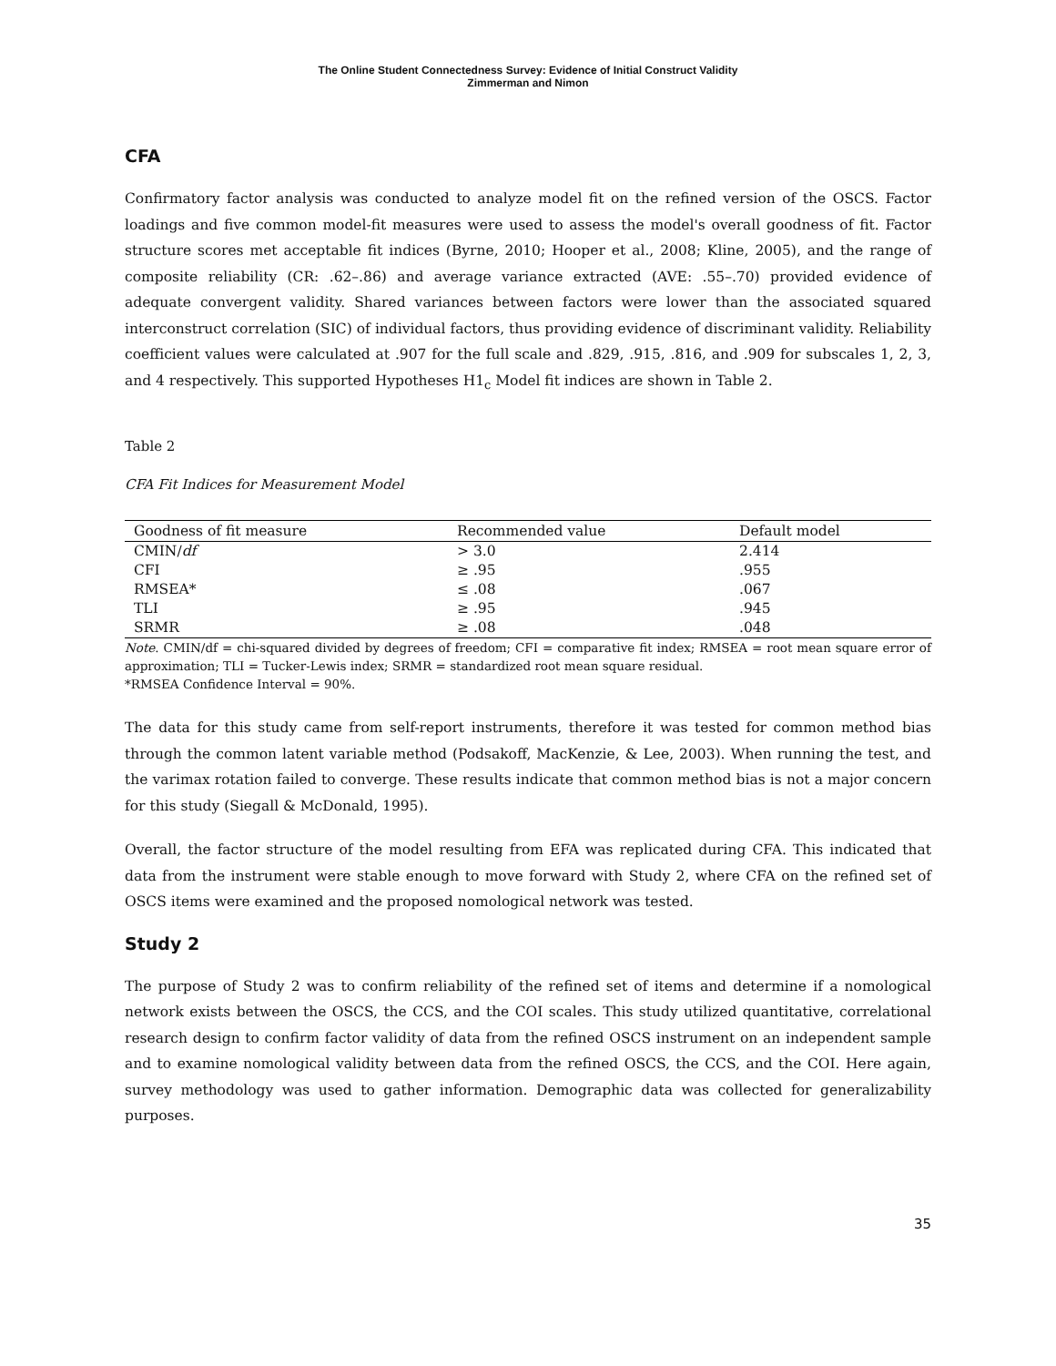The Online Student Connectedness Survey: Evidence of Initial Construct Validity
Zimmerman and Nimon
CFA
Confirmatory factor analysis was conducted to analyze model fit on the refined version of the OSCS. Factor loadings and five common model-fit measures were used to assess the model's overall goodness of fit. Factor structure scores met acceptable fit indices (Byrne, 2010; Hooper et al., 2008; Kline, 2005), and the range of composite reliability (CR: .62–.86) and average variance extracted (AVE: .55–.70) provided evidence of adequate convergent validity. Shared variances between factors were lower than the associated squared interconstruct correlation (SIC) of individual factors, thus providing evidence of discriminant validity. Reliability coefficient values were calculated at .907 for the full scale and .829, .915, .816, and .909 for subscales 1, 2, 3, and 4 respectively. This supported Hypotheses H1<sub>c</sub> Model fit indices are shown in Table 2.
Table 2
CFA Fit Indices for Measurement Model
| Goodness of fit measure | Recommended value | Default model |
| --- | --- | --- |
| CMIN/ df | > 3.0 | 2.414 |
| CFI | ≥ .95 | .955 |
| RMSEA* | ≤ .08 | .067 |
| TLI | ≥ .95 | .945 |
| SRMR | ≥ .08 | .048 |
Note. CMIN/df = chi-squared divided by degrees of freedom; CFI = comparative fit index; RMSEA = root mean square error of approximation; TLI = Tucker-Lewis index; SRMR = standardized root mean square residual.
*RMSEA Confidence Interval = 90%.
The data for this study came from self-report instruments, therefore it was tested for common method bias through the common latent variable method (Podsakoff, MacKenzie, & Lee, 2003). When running the test, and the varimax rotation failed to converge. These results indicate that common method bias is not a major concern for this study (Siegall & McDonald, 1995).
Overall, the factor structure of the model resulting from EFA was replicated during CFA. This indicated that data from the instrument were stable enough to move forward with Study 2, where CFA on the refined set of OSCS items were examined and the proposed nomological network was tested.
Study 2
The purpose of Study 2 was to confirm reliability of the refined set of items and determine if a nomological network exists between the OSCS, the CCS, and the COI scales. This study utilized quantitative, correlational research design to confirm factor validity of data from the refined OSCS instrument on an independent sample and to examine nomological validity between data from the refined OSCS, the CCS, and the COI. Here again, survey methodology was used to gather information. Demographic data was collected for generalizability purposes.
35